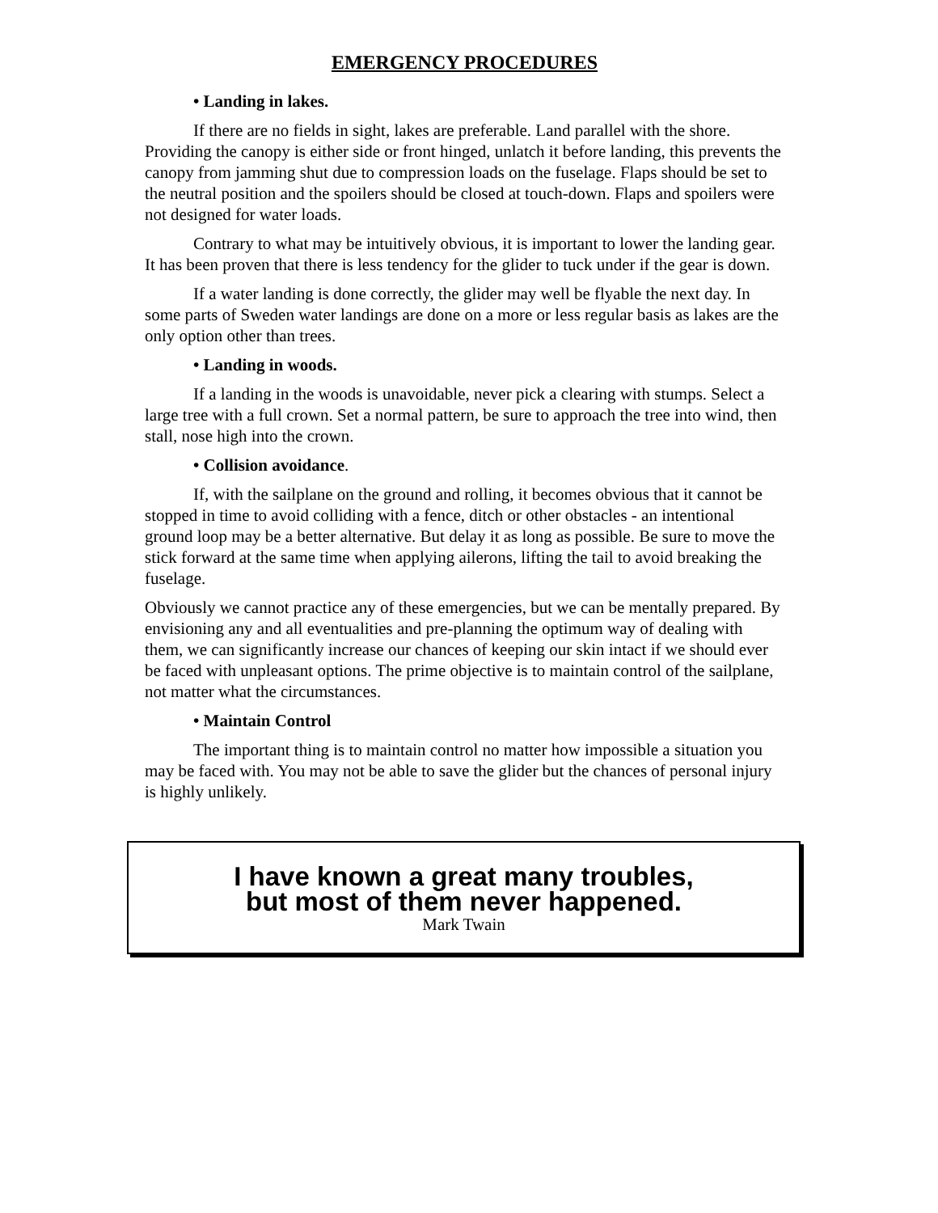EMERGENCY PROCEDURES
• Landing in lakes.
If there are no fields in sight, lakes are preferable. Land parallel with the shore. Providing the canopy is either side or front hinged, unlatch it before landing, this prevents the canopy from jamming shut due to compression loads on the fuselage. Flaps should be set to the neutral position and the spoilers should be closed at touch-down. Flaps and spoilers were not designed for water loads.
Contrary to what may be intuitively obvious, it is important to lower the landing gear. It has been proven that there is less tendency for the glider to tuck under if the gear is down.
If a water landing is done correctly, the glider may well be flyable the next day. In some parts of Sweden water landings are done on a more or less regular basis as lakes are the only option other than trees.
• Landing in woods.
If a landing in the woods is unavoidable, never pick a clearing with stumps. Select a large tree with a full crown. Set a normal pattern, be sure to approach the tree into wind, then stall, nose high into the crown.
• Collision avoidance.
If, with the sailplane on the ground and rolling, it becomes obvious that it cannot be stopped in time to avoid colliding with a fence, ditch or other obstacles - an intentional ground loop may be a better alternative. But delay it as long as possible. Be sure to move the stick forward at the same time when applying ailerons, lifting the tail to avoid breaking the fuselage.
Obviously we cannot practice any of these emergencies, but we can be mentally prepared. By envisioning any and all eventualities and pre-planning the optimum way of dealing with them, we can significantly increase our chances of keeping our skin intact if we should ever be faced with unpleasant options. The prime objective is to maintain control of the sailplane, not matter what the circumstances.
• Maintain Control
The important thing is to maintain control no matter how impossible a situation you may be faced with. You may not be able to save the glider but the chances of personal injury is highly unlikely.
I have known a great many troubles,
but most of them never happened.
Mark Twain